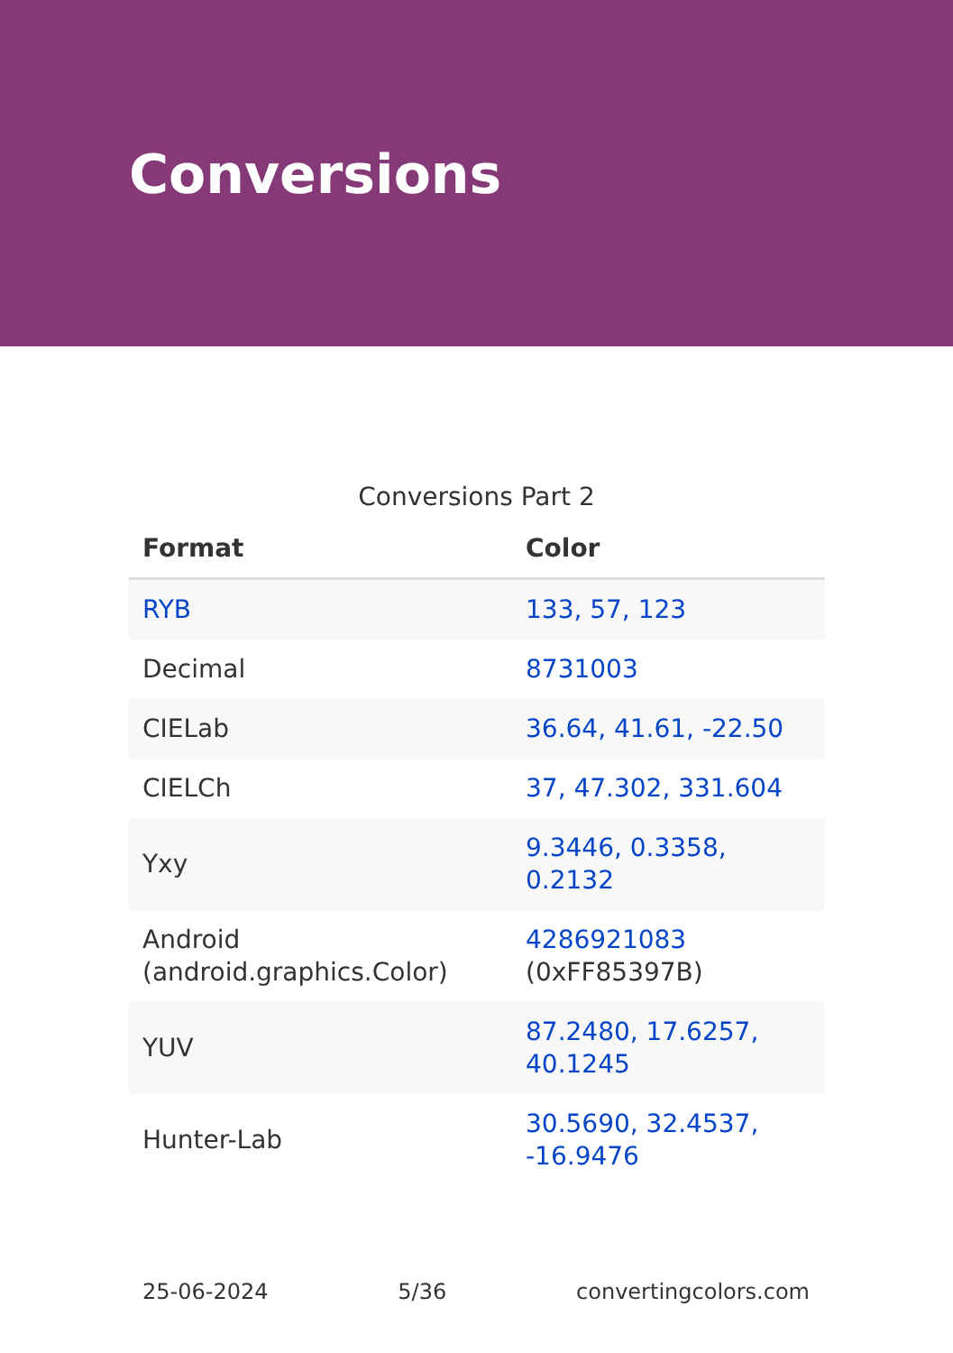Conversions
Conversions Part 2
| Format | Color |
| --- | --- |
| RYB | 133, 57, 123 |
| Decimal | 8731003 |
| CIELab | 36.64, 41.61, -22.50 |
| CIELCh | 37, 47.302, 331.604 |
| Yxy | 9.3446, 0.3358, 0.2132 |
| Android (android.graphics.Color) | 4286921083 (0xFF85397B) |
| YUV | 87.2480, 17.6257, 40.1245 |
| Hunter-Lab | 30.5690, 32.4537, -16.9476 |
25-06-2024 5/36 convertingcolors.com